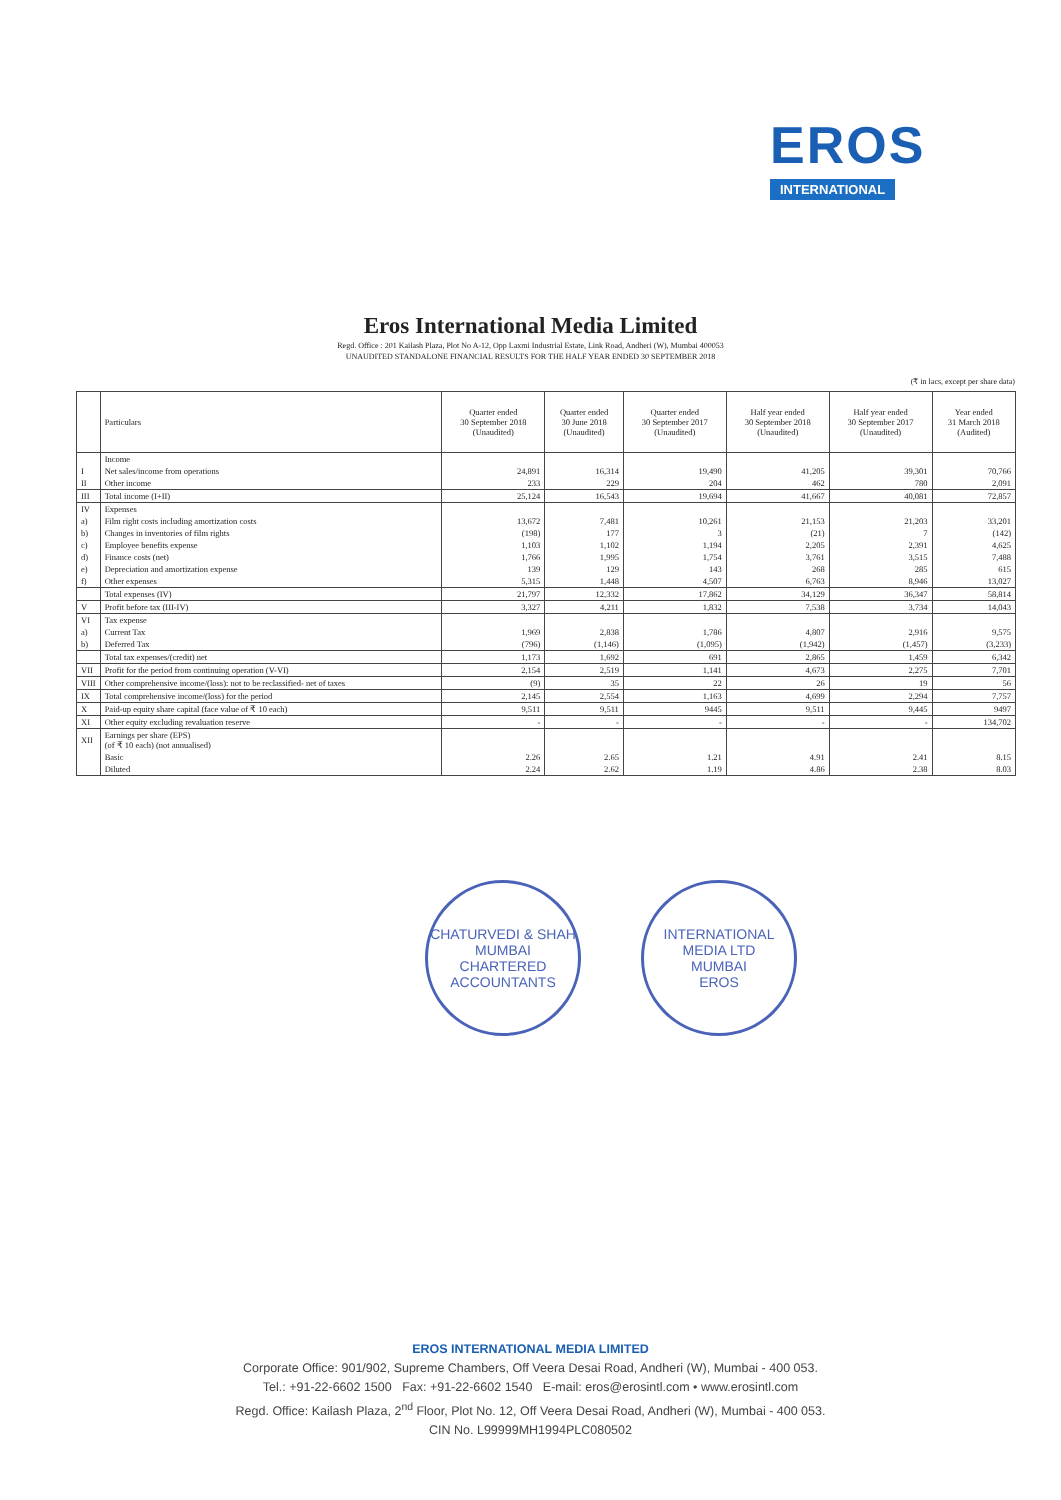EROS
INTERNATIONAL
Eros International Media Limited
Regd. Office : 201 Kailash Plaza, Plot No A-12, Opp Laxmi Industrial Estate, Link Road, Andheri (W), Mumbai 400053
UNAUDITED STANDALONE FINANCIAL RESULTS FOR THE HALF YEAR ENDED 30 SEPTEMBER 2018
(₹ in lacs, except per share data)
| | Particulars | Quarter ended 30 September 2018 (Unaudited) | Quarter ended 30 June 2018 (Unaudited) | Quarter ended 30 September 2017 (Unaudited) | Half year ended 30 September 2018 (Unaudited) | Half year ended 30 September 2017 (Unaudited) | Year ended 31 March 2018 (Audited) |
| --- | --- | --- | --- | --- | --- | --- | --- |
| | Income | | | | | | |
| I | Net sales/income from operations | 24,891 | 16,314 | 19,490 | 41,205 | 39,301 | 70,766 |
| II | Other income | 233 | 229 | 204 | 462 | 780 | 2,091 |
| III | Total income (I+II) | 25,124 | 16,543 | 19,694 | 41,667 | 40,081 | 72,857 |
| IV | Expenses | | | | | | |
| a) | Film right costs including amortization costs | 13,672 | 7,481 | 10,261 | 21,153 | 21,203 | 33,201 |
| b) | Changes in inventories of film rights | (198) | 177 | 3 | (21) | 7 | (142) |
| c) | Employee benefits expense | 1,103 | 1,102 | 1,194 | 2,205 | 2,391 | 4,625 |
| d) | Finance costs (net) | 1,766 | 1,995 | 1,754 | 3,761 | 3,515 | 7,488 |
| e) | Depreciation and amortization expense | 139 | 129 | 143 | 268 | 285 | 615 |
| f) | Other expenses | 5,315 | 1,448 | 4,507 | 6,763 | 8,946 | 13,027 |
| | Total expenses (IV) | 21,797 | 12,332 | 17,862 | 34,129 | 36,347 | 58,814 |
| V | Profit before tax (III-IV) | 3,327 | 4,211 | 1,832 | 7,538 | 3,734 | 14,043 |
| VI | Tax expense | | | | | | |
| a) | Current Tax | 1,969 | 2,838 | 1,786 | 4,807 | 2,916 | 9,575 |
| b) | Deferred Tax | (796) | (1,146) | (1,095) | (1,942) | (1,457) | (3,233) |
| | Total tax expenses/(credit) net | 1,173 | 1,692 | 691 | 2,865 | 1,459 | 6,342 |
| VII | Profit for the period from continuing operation (V-VI) | 2,154 | 2,519 | 1,141 | 4,673 | 2,275 | 7,701 |
| VIII | Other comprehensive income/(loss): not to be reclassified- net of taxes | (9) | 35 | 22 | 26 | 19 | 56 |
| IX | Total comprehensive income/(loss) for the period | 2,145 | 2,554 | 1,163 | 4,699 | 2,294 | 7,757 |
| X | Paid-up equity share capital (face value of ₹ 10 each) | 9,511 | 9,511 | 9445 | 9,511 | 9,445 | 9497 |
| XI | Other equity excluding revaluation reserve | - | - | - | - | - | 134,702 |
| XII | Earnings per share (EPS) (of ₹ 10 each) (not annualised) | | | | | | |
| | Basic | 2.26 | 2.65 | 1.21 | 4.91 | 2.41 | 8.15 |
| | Diluted | 2.24 | 2.62 | 1.19 | 4.86 | 2.38 | 8.03 |
CHATURVEDI & SHAH
MUMBAI
CHARTERED ACCOUNTANTS
INTERNATIONAL MEDIA LTD
MUMBAI
EROS
EROS INTERNATIONAL MEDIA LIMITED
Corporate Office: 901/902, Supreme Chambers, Off Veera Desai Road, Andheri (W), Mumbai - 400 053.
Tel.: +91-22-6602 1500 Fax: +91-22-6602 1540 E-mail: eros@erosintl.com • www.erosintl.com
Regd. Office: Kailash Plaza, 2<sup>nd</sup> Floor, Plot No. 12, Off Veera Desai Road, Andheri (W), Mumbai - 400 053.
CIN No. L99999MH1994PLC080502